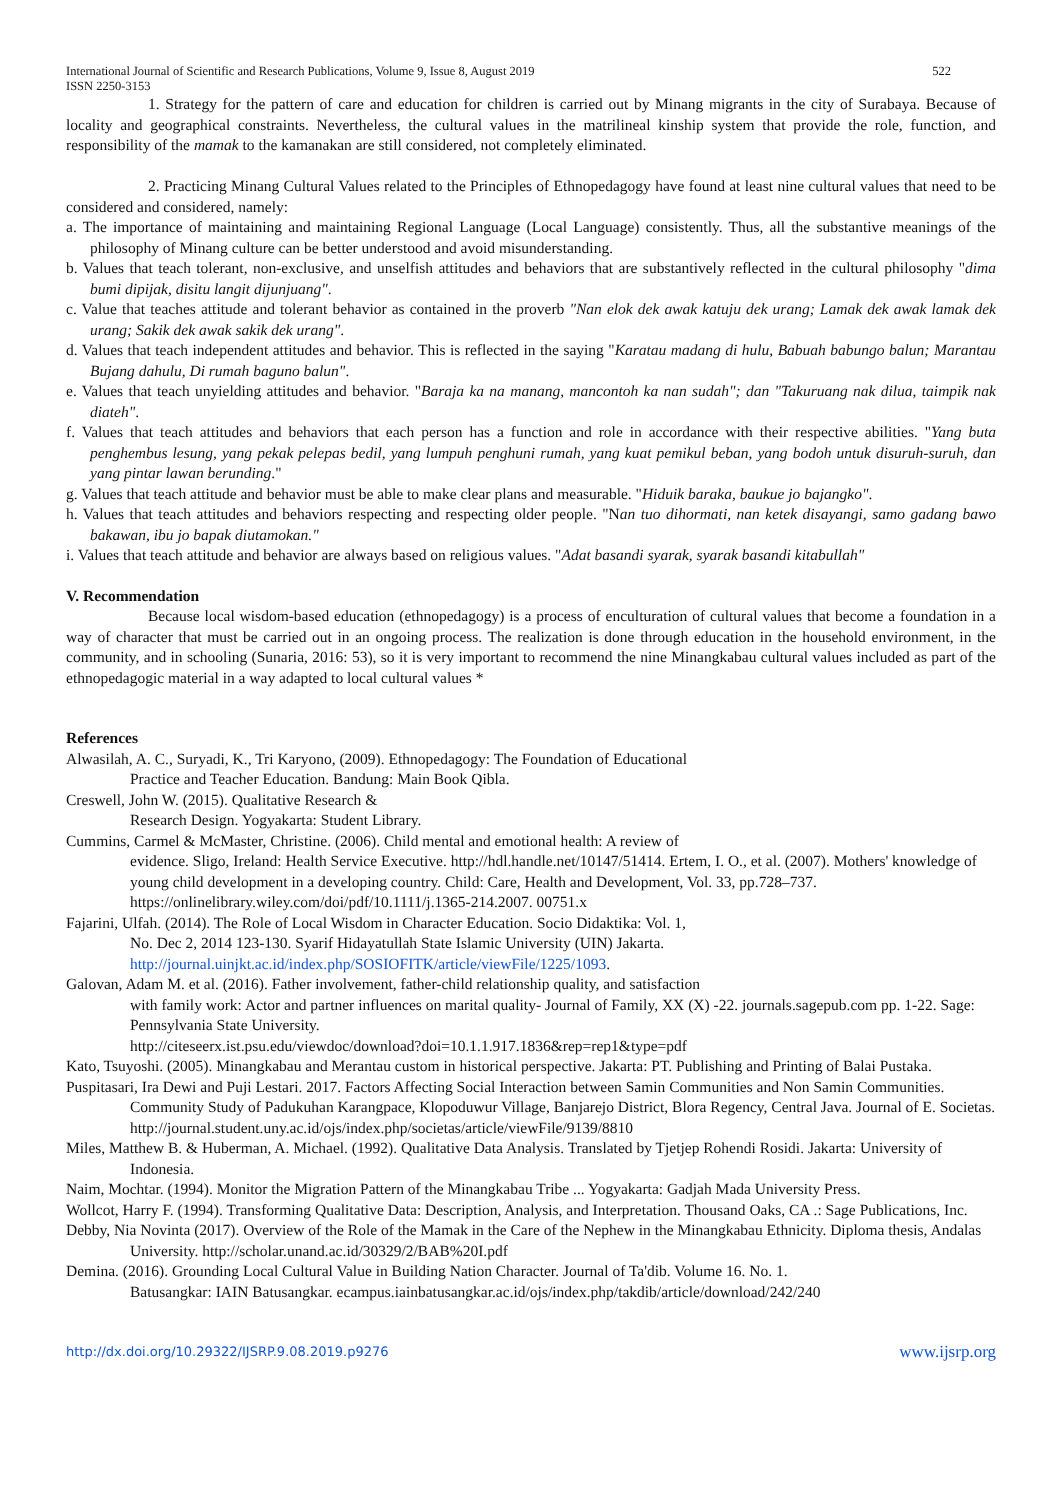International Journal of Scientific and Research Publications, Volume 9, Issue 8, August 2019
ISSN 2250-3153 522
1. Strategy for the pattern of care and education for children is carried out by Minang migrants in the city of Surabaya. Because of locality and geographical constraints. Nevertheless, the cultural values in the matrilineal kinship system that provide the role, function, and responsibility of the mamak to the kamanakan are still considered, not completely eliminated.
2. Practicing Minang Cultural Values related to the Principles of Ethnopedagogy have found at least nine cultural values that need to be considered and considered, namely:
a. The importance of maintaining and maintaining Regional Language (Local Language) consistently. Thus, all the substantive meanings of the philosophy of Minang culture can be better understood and avoid misunderstanding.
b. Values that teach tolerant, non-exclusive, and unselfish attitudes and behaviors that are substantively reflected in the cultural philosophy "dima bumi dipijak, disitu langit dijunjuang".
c. Value that teaches attitude and tolerant behavior as contained in the proverb "Nan elok dek awak katuju dek urang; Lamak dek awak lamak dek urang; Sakik dek awak sakik dek urang".
d. Values that teach independent attitudes and behavior. This is reflected in the saying "Karatau madang di hulu, Babuah babungo balun; Marantau Bujang dahulu, Di rumah baguno balun".
e. Values that teach unyielding attitudes and behavior. "Baraja ka na manang, mancontoh ka nan sudah"; dan "Takuruang nak dilua, taimpik nak diateh".
f. Values that teach attitudes and behaviors that each person has a function and role in accordance with their respective abilities. "Yang buta penghembus lesung, yang pekak pelepas bedil, yang lumpuh penghuni rumah, yang kuat pemikul beban, yang bodoh untuk disuruh-suruh, dan yang pintar lawan berunding."
g. Values that teach attitude and behavior must be able to make clear plans and measurable. "Hiduik baraka, baukue jo bajangko".
h. Values that teach attitudes and behaviors respecting and respecting older people. "Nan tuo dihormati, nan ketek disayangi, samo gadang bawo bakawan, ibu jo bapak diutamokan."
i. Values that teach attitude and behavior are always based on religious values. "Adat basandi syarak, syarak basandi kitabullah"
V. Recommendation
Because local wisdom-based education (ethnopedagogy) is a process of enculturation of cultural values that become a foundation in a way of character that must be carried out in an ongoing process. The realization is done through education in the household environment, in the community, and in schooling (Sunaria, 2016: 53), so it is very important to recommend the nine Minangkabau cultural values included as part of the ethnopedagogic material in a way adapted to local cultural values *
References
Alwasilah, A. C., Suryadi, K., Tri Karyono, (2009). Ethnopedagogy: The Foundation of Educational
Practice and Teacher Education. Bandung: Main Book Qibla.
Creswell, John W. (2015). Qualitative Research &
Research Design. Yogyakarta: Student Library.
Cummins, Carmel & McMaster, Christine. (2006). Child mental and emotional health: A review of
evidence. Sligo, Ireland: Health Service Executive. http://hdl.handle.net/10147/51414. Ertem, I. O., et al. (2007). Mothers' knowledge of young child development in a developing country. Child: Care, Health and Development, Vol. 33, pp.728–737. https://onlinelibrary.wiley.com/doi/pdf/10.1111/j.1365-214.2007. 00751.x
Fajarini, Ulfah. (2014). The Role of Local Wisdom in Character Education. Socio Didaktika: Vol. 1,
No. Dec 2, 2014 123-130. Syarif Hidayatullah State Islamic University (UIN) Jakarta.
http://journal.uinjkt.ac.id/index.php/SOSIOFITK/article/viewFile/1225/1093.
Galovan, Adam M. et al. (2016). Father involvement, father-child relationship quality, and satisfaction
with family work: Actor and partner influences on marital quality- Journal of Family, XX (X) -22. journals.sagepub.com pp. 1-22. Sage: Pennsylvania State University.
http://citeseerx.ist.psu.edu/viewdoc/download?doi=10.1.1.917.1836&rep=rep1&type=pdf
Kato, Tsuyoshi. (2005). Minangkabau and Merantau custom in historical perspective. Jakarta: PT. Publishing and Printing of Balai Pustaka.
Puspitasari, Ira Dewi and Puji Lestari. 2017. Factors Affecting Social Interaction between Samin Communities and Non Samin Communities. Community Study of Padukuhan Karangpace, Klopoduwur Village, Banjarejo District, Blora Regency, Central Java. Journal of E. Societas. http://journal.student.uny.ac.id/ojs/index.php/societas/article/viewFile/9139/8810
Miles, Matthew B. & Huberman, A. Michael. (1992). Qualitative Data Analysis. Translated by Tjetjep Rohendi Rosidi. Jakarta: University of Indonesia.
Naim, Mochtar. (1994). Monitor the Migration Pattern of the Minangkabau Tribe ... Yogyakarta: Gadjah Mada University Press.
Wollcot, Harry F. (1994). Transforming Qualitative Data: Description, Analysis, and Interpretation. Thousand Oaks, CA .: Sage Publications, Inc.
Debby, Nia Novinta (2017). Overview of the Role of the Mamak in the Care of the Nephew in the Minangkabau Ethnicity. Diploma thesis, Andalas University. http://scholar.unand.ac.id/30329/2/BAB%20I.pdf
Demina. (2016). Grounding Local Cultural Value in Building Nation Character. Journal of Ta'dib. Volume 16. No. 1.
Batusangkar: IAIN Batusangkar. ecampus.iainbatusangkar.ac.id/ojs/index.php/takdib/article/download/242/240
http://dx.doi.org/10.29322/IJSRP.9.08.2019.p9276 www.ijsrp.org